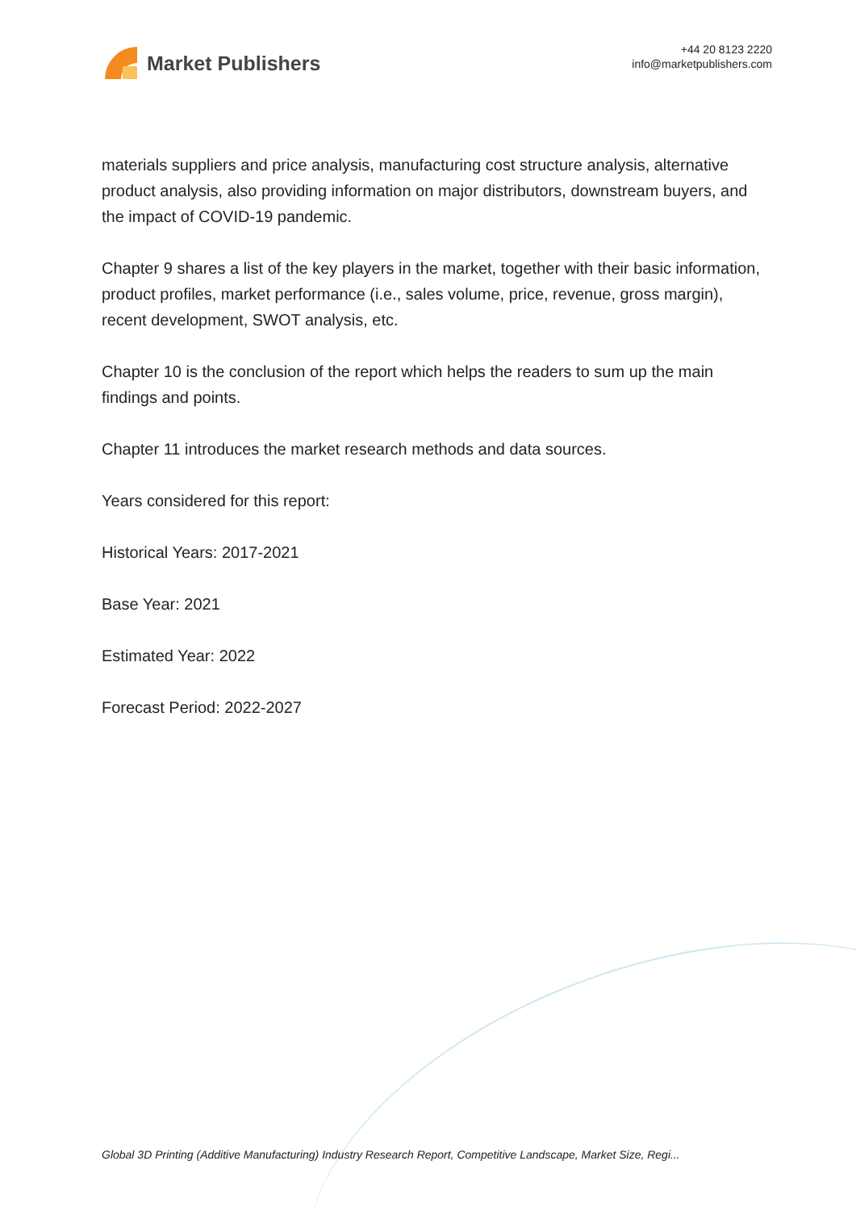Market Publishers
+44 20 8123 2220
info@marketpublishers.com
materials suppliers and price analysis, manufacturing cost structure analysis, alternative product analysis, also providing information on major distributors, downstream buyers, and the impact of COVID-19 pandemic.
Chapter 9 shares a list of the key players in the market, together with their basic information, product profiles, market performance (i.e., sales volume, price, revenue, gross margin), recent development, SWOT analysis, etc.
Chapter 10 is the conclusion of the report which helps the readers to sum up the main findings and points.
Chapter 11 introduces the market research methods and data sources.
Years considered for this report:
Historical Years: 2017-2021
Base Year: 2021
Estimated Year: 2022
Forecast Period: 2022-2027
Global 3D Printing (Additive Manufacturing) Industry Research Report, Competitive Landscape, Market Size, Regi...